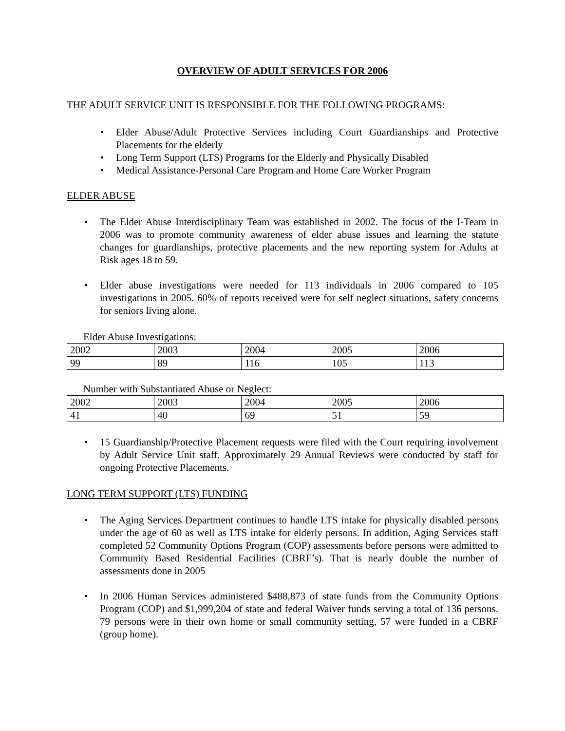OVERVIEW OF ADULT SERVICES FOR 2006
THE ADULT SERVICE UNIT IS RESPONSIBLE FOR THE FOLLOWING PROGRAMS:
• Elder Abuse/Adult Protective Services including Court Guardianships and Protective Placements for the elderly
• Long Term Support (LTS) Programs for the Elderly and Physically Disabled
• Medical Assistance-Personal Care Program and Home Care Worker Program
ELDER ABUSE
• The Elder Abuse Interdisciplinary Team was established in 2002. The focus of the I-Team in 2006 was to promote community awareness of elder abuse issues and learning the statute changes for guardianships, protective placements and the new reporting system for Adults at Risk ages 18 to 59.
• Elder abuse investigations were needed for 113 individuals in 2006 compared to 105 investigations in 2005. 60% of reports received were for self neglect situations, safety concerns for seniors living alone.
Elder Abuse Investigations:
| 2002 | 2003 | 2004 | 2005 | 2006 |
| 99 | 89 | 116 | 105 | 113 |
Number with Substantiated Abuse or Neglect:
| 2002 | 2003 | 2004 | 2005 | 2006 |
| 41 | 40 | 69 | 51 | 59 |
• 15 Guardianship/Protective Placement requests were filed with the Court requiring involvement by Adult Service Unit staff. Approximately 29 Annual Reviews were conducted by staff for ongoing Protective Placements.
LONG TERM SUPPORT (LTS) FUNDING
• The Aging Services Department continues to handle LTS intake for physically disabled persons under the age of 60 as well as LTS intake for elderly persons. In addition, Aging Services staff completed 52 Community Options Program (COP) assessments before persons were admitted to Community Based Residential Facilities (CBRF’s). That is nearly double the number of assessments done in 2005
• In 2006 Human Services administered $488,873 of state funds from the Community Options Program (COP) and $1,999,204 of state and federal Waiver funds serving a total of 136 persons. 79 persons were in their own home or small community setting, 57 were funded in a CBRF (group home).